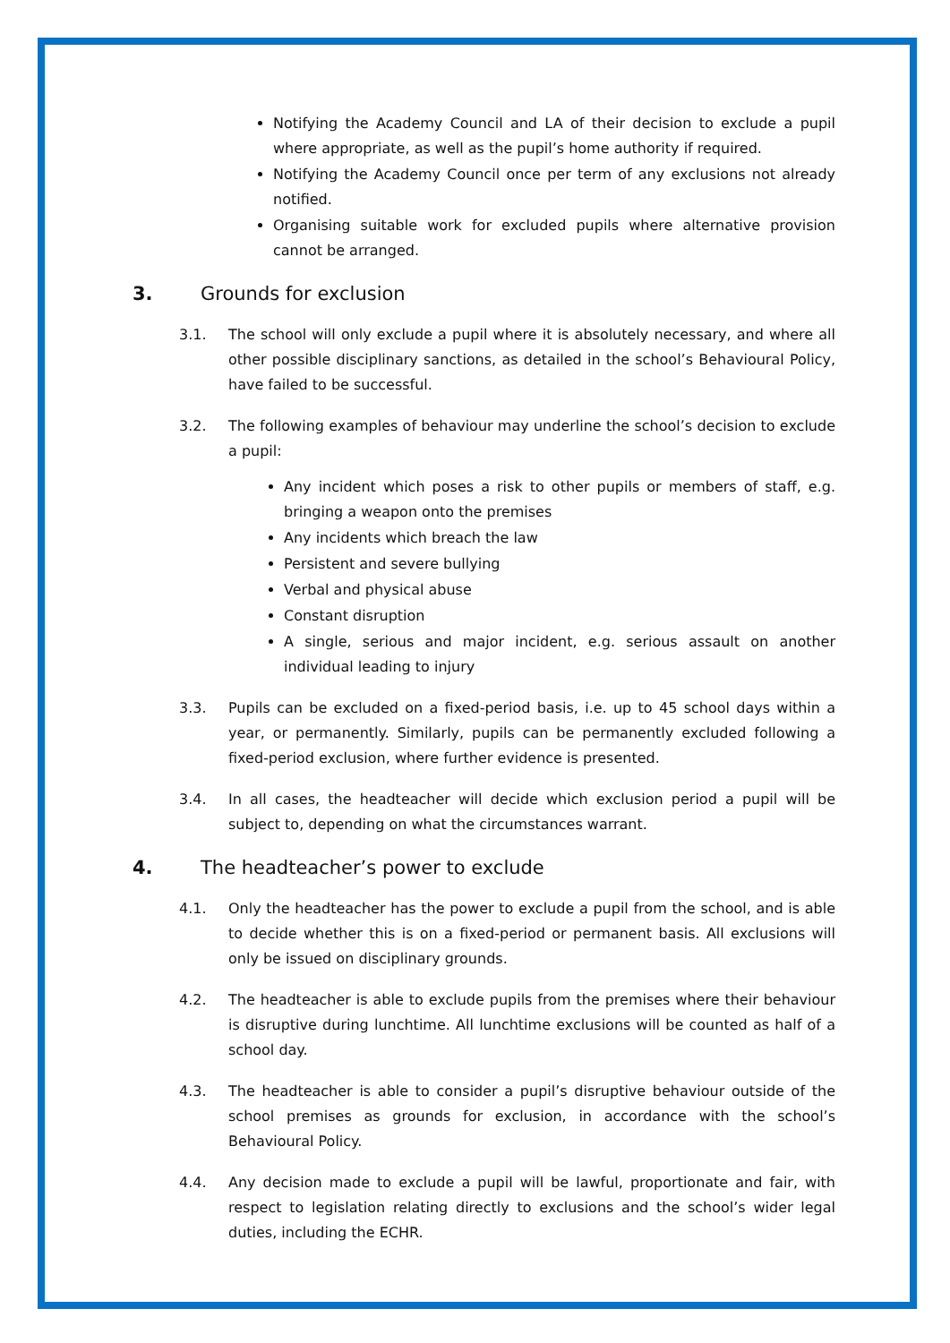Notifying the Academy Council and LA of their decision to exclude a pupil where appropriate, as well as the pupil’s home authority if required.
Notifying the Academy Council once per term of any exclusions not already notified.
Organising suitable work for excluded pupils where alternative provision cannot be arranged.
3. Grounds for exclusion
3.1. The school will only exclude a pupil where it is absolutely necessary, and where all other possible disciplinary sanctions, as detailed in the school’s Behavioural Policy, have failed to be successful.
3.2. The following examples of behaviour may underline the school’s decision to exclude a pupil:
Any incident which poses a risk to other pupils or members of staff, e.g. bringing a weapon onto the premises
Any incidents which breach the law
Persistent and severe bullying
Verbal and physical abuse
Constant disruption
A single, serious and major incident, e.g. serious assault on another individual leading to injury
3.3. Pupils can be excluded on a fixed-period basis, i.e. up to 45 school days within a year, or permanently. Similarly, pupils can be permanently excluded following a fixed-period exclusion, where further evidence is presented.
3.4. In all cases, the headteacher will decide which exclusion period a pupil will be subject to, depending on what the circumstances warrant.
4. The headteacher’s power to exclude
4.1. Only the headteacher has the power to exclude a pupil from the school, and is able to decide whether this is on a fixed-period or permanent basis. All exclusions will only be issued on disciplinary grounds.
4.2. The headteacher is able to exclude pupils from the premises where their behaviour is disruptive during lunchtime. All lunchtime exclusions will be counted as half of a school day.
4.3. The headteacher is able to consider a pupil’s disruptive behaviour outside of the school premises as grounds for exclusion, in accordance with the school’s Behavioural Policy.
4.4. Any decision made to exclude a pupil will be lawful, proportionate and fair, with respect to legislation relating directly to exclusions and the school’s wider legal duties, including the ECHR.